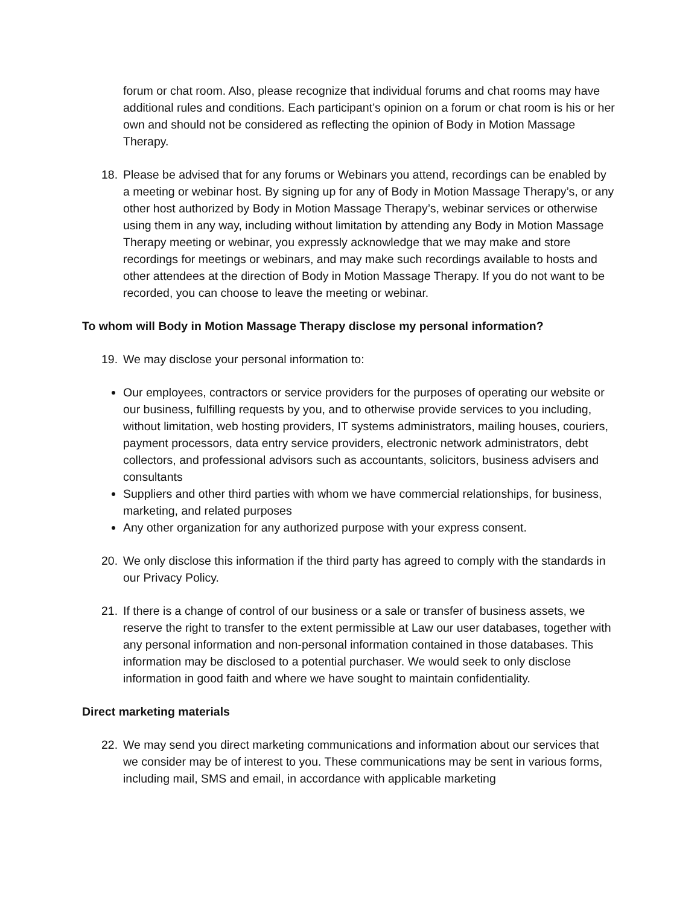forum or chat room. Also, please recognize that individual forums and chat rooms may have additional rules and conditions. Each participant’s opinion on a forum or chat room is his or her own and should not be considered as reflecting the opinion of Body in Motion Massage Therapy.
18. Please be advised that for any forums or Webinars you attend, recordings can be enabled by a meeting or webinar host. By signing up for any of Body in Motion Massage Therapy’s, or any other host authorized by Body in Motion Massage Therapy’s, webinar services or otherwise using them in any way, including without limitation by attending any Body in Motion Massage Therapy meeting or webinar, you expressly acknowledge that we may make and store recordings for meetings or webinars, and may make such recordings available to hosts and other attendees at the direction of Body in Motion Massage Therapy. If you do not want to be recorded, you can choose to leave the meeting or webinar.
To whom will Body in Motion Massage Therapy disclose my personal information?
19. We may disclose your personal information to:
Our employees, contractors or service providers for the purposes of operating our website or our business, fulfilling requests by you, and to otherwise provide services to you including, without limitation, web hosting providers, IT systems administrators, mailing houses, couriers, payment processors, data entry service providers, electronic network administrators, debt collectors, and professional advisors such as accountants, solicitors, business advisers and consultants
Suppliers and other third parties with whom we have commercial relationships, for business, marketing, and related purposes
Any other organization for any authorized purpose with your express consent.
20. We only disclose this information if the third party has agreed to comply with the standards in our Privacy Policy.
21. If there is a change of control of our business or a sale or transfer of business assets, we reserve the right to transfer to the extent permissible at Law our user databases, together with any personal information and non-personal information contained in those databases. This information may be disclosed to a potential purchaser. We would seek to only disclose information in good faith and where we have sought to maintain confidentiality.
Direct marketing materials
22. We may send you direct marketing communications and information about our services that we consider may be of interest to you. These communications may be sent in various forms, including mail, SMS and email, in accordance with applicable marketing